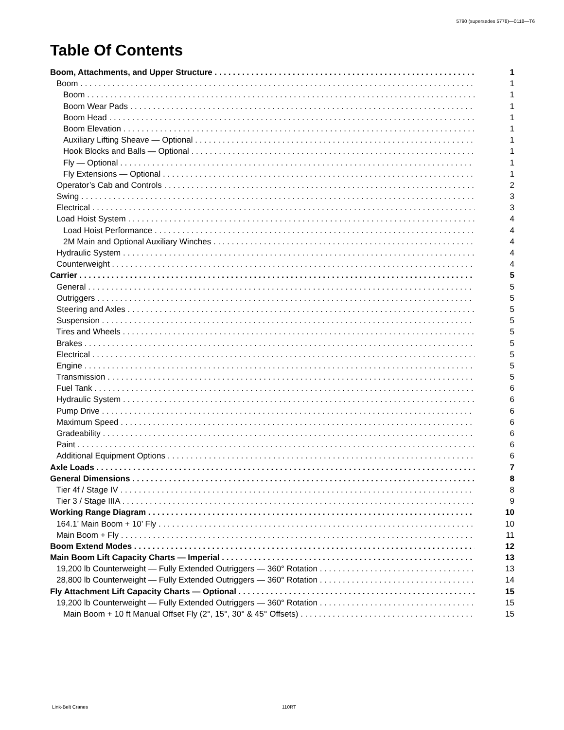5790 (supersedes 5778)—0118—T6
Table Of Contents
Boom, Attachments, and Upper Structure 1
Boom 1
Boom 1
Boom Wear Pads 1
Boom Head 1
Boom Elevation 1
Auxiliary Lifting Sheave — Optional 1
Hook Blocks and Balls — Optional 1
Fly — Optional 1
Fly Extensions — Optional 1
Operator’s Cab and Controls 2
Swing 3
Electrical 3
Load Hoist System 4
Load Hoist Performance 4
2M Main and Optional Auxiliary Winches 4
Hydraulic System 4
Counterweight 4
Carrier 5
General 5
Outriggers 5
Steering and Axles 5
Suspension 5
Tires and Wheels 5
Brakes 5
Electrical 5
Engine 5
Transmission 5
Fuel Tank 6
Hydraulic System 6
Pump Drive 6
Maximum Speed 6
Gradeability 6
Paint 6
Additional Equipment Options 6
Axle Loads 7
General Dimensions 8
Tier 4f / Stage IV 8
Tier 3 / Stage IIIA 9
Working Range Diagram 10
164.1’ Main Boom + 10’ Fly 10
Main Boom + Fly 11
Boom Extend Modes 12
Main Boom Lift Capacity Charts — Imperial 13
19,200 lb Counterweight — Fully Extended Outriggers — 360° Rotation 13
28,800 lb Counterweight — Fully Extended Outriggers — 360° Rotation 14
Fly Attachment Lift Capacity Charts — Optional 15
19,200 lb Counterweight — Fully Extended Outriggers — 360° Rotation 15
Main Boom + 10 ft Manual Offset Fly (2°, 15°, 30° & 45° Offsets) 15
Link-Belt Cranes 110RT